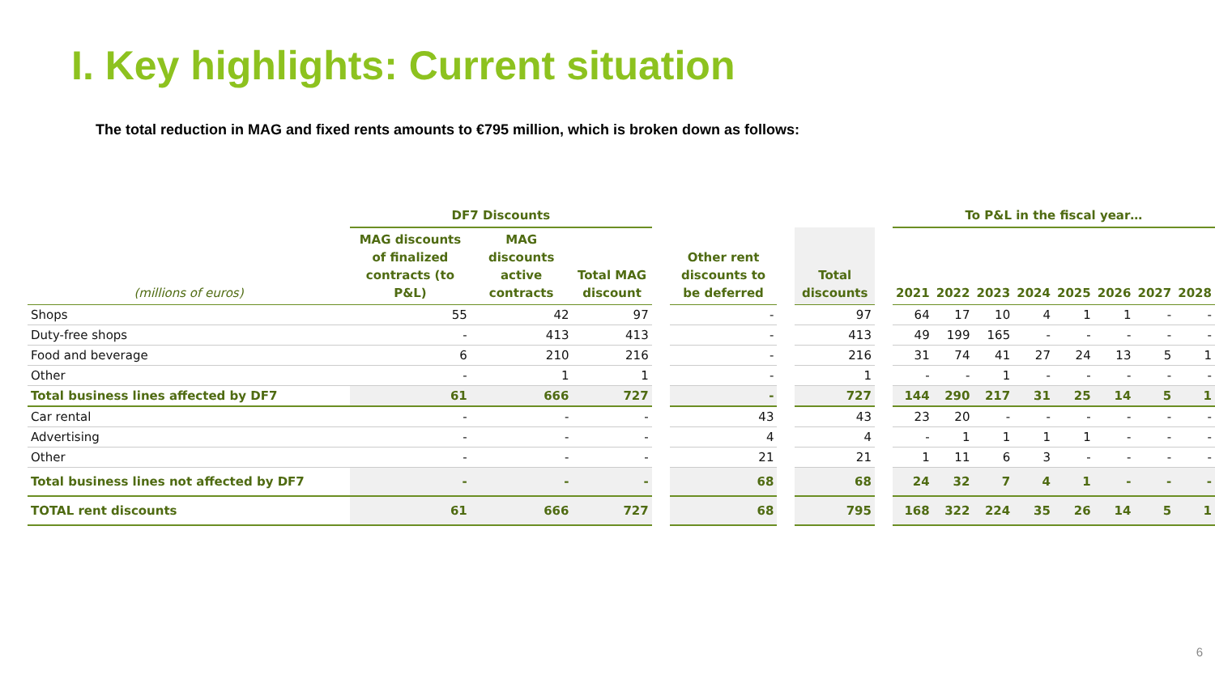I. Key highlights: Current situation
The total reduction in MAG and fixed rents amounts to €795 million, which is broken down as follows:
| | DF7 Discounts | | | | | | | | To P&L in the fiscal year… | | | | | | | |
| --- | --- | --- | --- | --- | --- | --- | --- | --- | --- | --- | --- | --- | --- | --- | --- | --- |
| (millions of euros) | MAG discounts of finalized contracts (to P&L) | MAG discounts active contracts | Total MAG discount | | Other rent discounts to be deferred | | Total discounts | | 2021 | 2022 | 2023 | 2024 | 2025 | 2026 | 2027 | 2028 |
| Shops | 55 | 42 | 97 | | - | | 97 | | 64 | 17 | 10 | 4 | 1 | 1 | - | - |
| Duty-free shops | - | 413 | 413 | | - | | 413 | | 49 | 199 | 165 | - | - | - | - | - |
| Food and beverage | 6 | 210 | 216 | | - | | 216 | | 31 | 74 | 41 | 27 | 24 | 13 | 5 | 1 |
| Other | - | 1 | 1 | | - | | 1 | | - | - | 1 | - | - | - | - | - |
| Total business lines affected by DF7 | 61 | 666 | 727 | | - | | 727 | | 144 | 290 | 217 | 31 | 25 | 14 | 5 | 1 |
| Car rental | - | - | - | | 43 | | 43 | | 23 | 20 | - | - | - | - | - | - |
| Advertising | - | - | - | | 4 | | 4 | | - | 1 | 1 | 1 | 1 | - | - | - |
| Other | - | - | - | | 21 | | 21 | | 1 | 11 | 6 | 3 | - | - | - | - |
| Total business lines not affected by DF7 | - | - | - | | 68 | | 68 | | 24 | 32 | 7 | 4 | 1 | - | - | - |
| TOTAL rent discounts | 61 | 666 | 727 | | 68 | | 795 | | 168 | 322 | 224 | 35 | 26 | 14 | 5 | 1 |
6